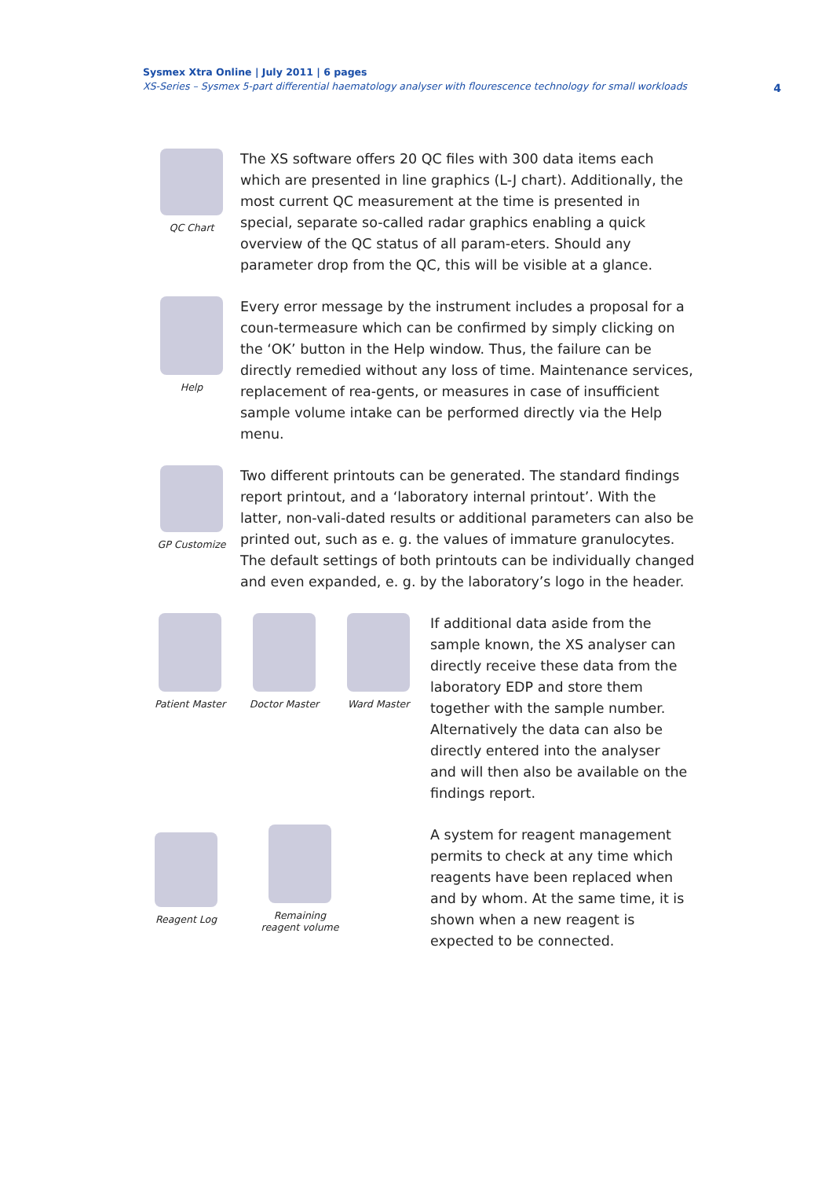Sysmex Xtra Online | July 2011 | 6 pages
XS-Series – Sysmex 5-part differential haematology analyser with flourescence technology for small workloads
4
QC Chart
The XS software offers 20 QC files with 300 data items each which are presented in line graphics (L-J chart). Additionally, the most current QC measurement at the time is presented in special, separate so-called radar graphics enabling a quick overview of the QC status of all param-eters. Should any parameter drop from the QC, this will be visible at a glance.
Help
Every error message by the instrument includes a proposal for a coun-termeasure which can be confirmed by simply clicking on the ‘OK’ button in the Help window. Thus, the failure can be directly remedied without any loss of time. Maintenance services, replacement of rea-gents, or measures in case of insufficient sample volume intake can be performed directly via the Help menu.
GP Customize
Two different printouts can be generated. The standard findings report printout, and a ‘laboratory internal printout’. With the latter, non-vali-dated results or additional parameters can also be printed out, such as e. g. the values of immature granulocytes. The default settings of both printouts can be individually changed and even expanded, e. g. by the laboratory’s logo in the header.
Patient Master Doctor Master Ward Master
If additional data aside from the sample known, the XS analyser can directly receive these data from the laboratory EDP and store them together with the sample number. Alternatively the data can also be directly entered into the analyser and will then also be available on the findings report.
Reagent Log Remaining
reagent volume
A system for reagent management permits to check at any time which reagents have been replaced when and by whom. At the same time, it is shown when a new reagent is expected to be connected.